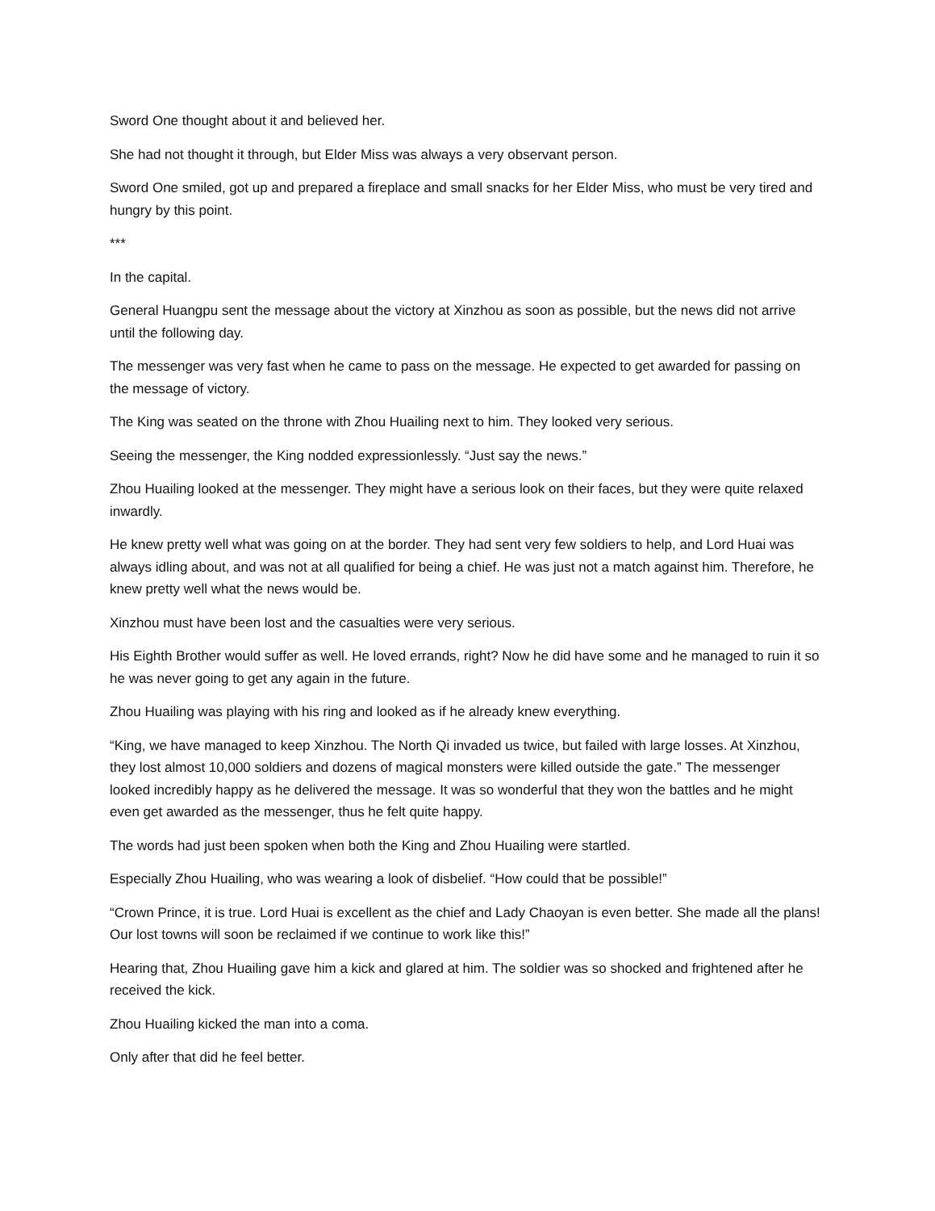Sword One thought about it and believed her.
She had not thought it through, but Elder Miss was always a very observant person.
Sword One smiled, got up and prepared a fireplace and small snacks for her Elder Miss, who must be very tired and hungry by this point.
***
In the capital.
General Huangpu sent the message about the victory at Xinzhou as soon as possible, but the news did not arrive until the following day.
The messenger was very fast when he came to pass on the message. He expected to get awarded for passing on the message of victory.
The King was seated on the throne with Zhou Huailing next to him. They looked very serious.
Seeing the messenger, the King nodded expressionlessly. “Just say the news.”
Zhou Huailing looked at the messenger. They might have a serious look on their faces, but they were quite relaxed inwardly.
He knew pretty well what was going on at the border. They had sent very few soldiers to help, and Lord Huai was always idling about, and was not at all qualified for being a chief. He was just not a match against him. Therefore, he knew pretty well what the news would be.
Xinzhou must have been lost and the casualties were very serious.
His Eighth Brother would suffer as well. He loved errands, right? Now he did have some and he managed to ruin it so he was never going to get any again in the future.
Zhou Huailing was playing with his ring and looked as if he already knew everything.
“King, we have managed to keep Xinzhou. The North Qi invaded us twice, but failed with large losses. At Xinzhou, they lost almost 10,000 soldiers and dozens of magical monsters were killed outside the gate.” The messenger looked incredibly happy as he delivered the message. It was so wonderful that they won the battles and he might even get awarded as the messenger, thus he felt quite happy.
The words had just been spoken when both the King and Zhou Huailing were startled.
Especially Zhou Huailing, who was wearing a look of disbelief. “How could that be possible!”
“Crown Prince, it is true. Lord Huai is excellent as the chief and Lady Chaoyan is even better. She made all the plans! Our lost towns will soon be reclaimed if we continue to work like this!”
Hearing that, Zhou Huailing gave him a kick and glared at him. The soldier was so shocked and frightened after he received the kick.
Zhou Huailing kicked the man into a coma.
Only after that did he feel better.